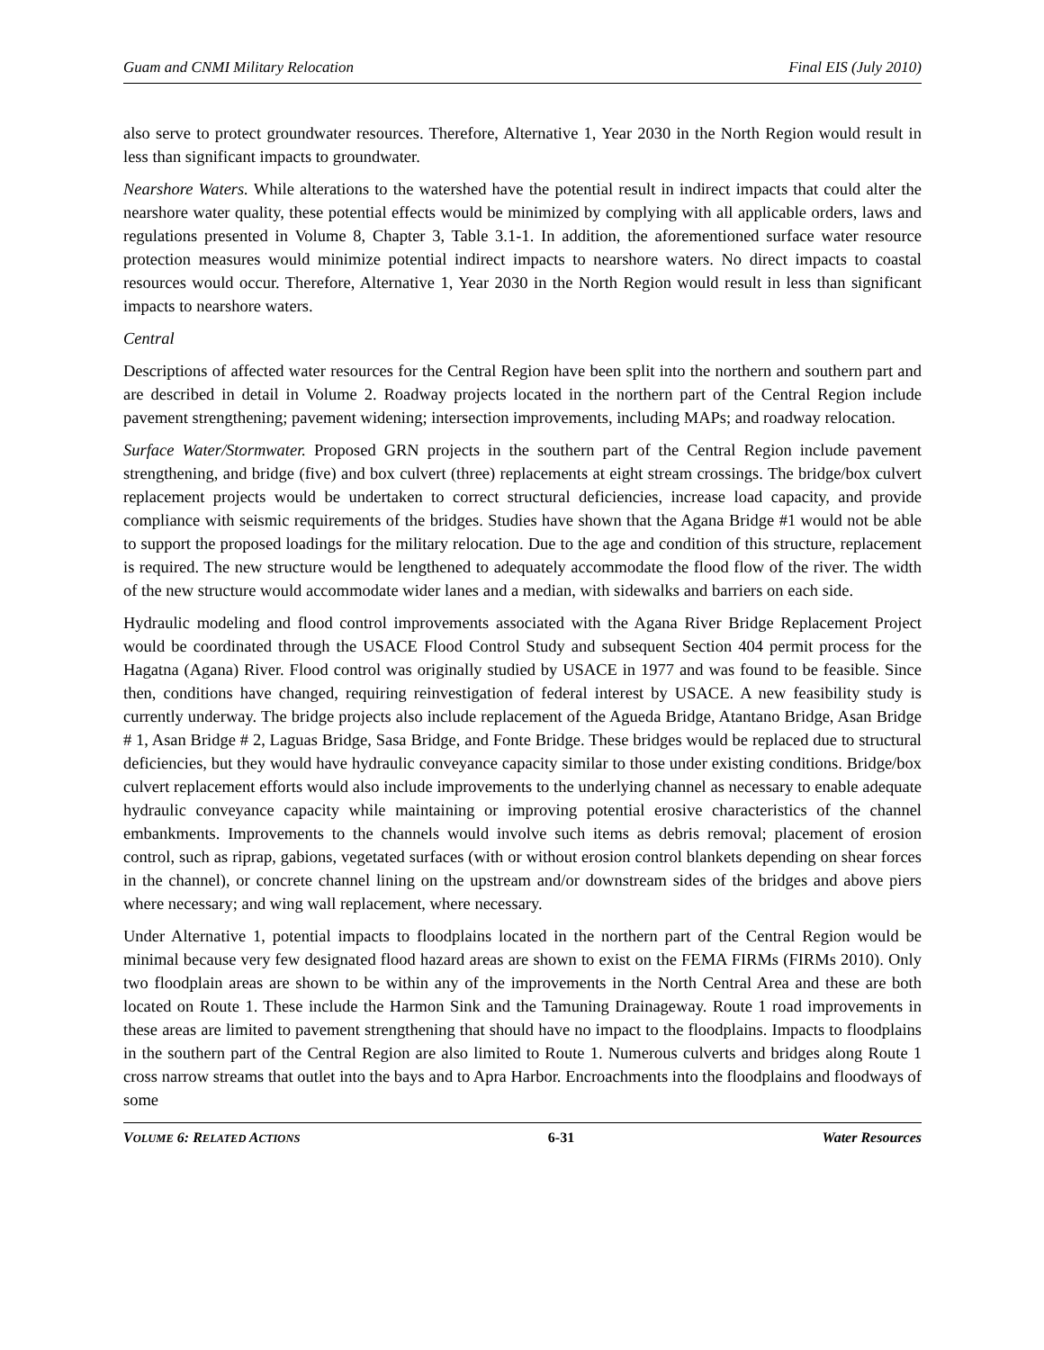Guam and CNMI Military Relocation Final EIS (July 2010)
also serve to protect groundwater resources. Therefore, Alternative 1, Year 2030 in the North Region would result in less than significant impacts to groundwater.
Nearshore Waters. While alterations to the watershed have the potential result in indirect impacts that could alter the nearshore water quality, these potential effects would be minimized by complying with all applicable orders, laws and regulations presented in Volume 8, Chapter 3, Table 3.1-1. In addition, the aforementioned surface water resource protection measures would minimize potential indirect impacts to nearshore waters. No direct impacts to coastal resources would occur. Therefore, Alternative 1, Year 2030 in the North Region would result in less than significant impacts to nearshore waters.
Central
Descriptions of affected water resources for the Central Region have been split into the northern and southern part and are described in detail in Volume 2. Roadway projects located in the northern part of the Central Region include pavement strengthening; pavement widening; intersection improvements, including MAPs; and roadway relocation.
Surface Water/Stormwater. Proposed GRN projects in the southern part of the Central Region include pavement strengthening, and bridge (five) and box culvert (three) replacements at eight stream crossings. The bridge/box culvert replacement projects would be undertaken to correct structural deficiencies, increase load capacity, and provide compliance with seismic requirements of the bridges. Studies have shown that the Agana Bridge #1 would not be able to support the proposed loadings for the military relocation. Due to the age and condition of this structure, replacement is required. The new structure would be lengthened to adequately accommodate the flood flow of the river. The width of the new structure would accommodate wider lanes and a median, with sidewalks and barriers on each side.
Hydraulic modeling and flood control improvements associated with the Agana River Bridge Replacement Project would be coordinated through the USACE Flood Control Study and subsequent Section 404 permit process for the Hagatna (Agana) River. Flood control was originally studied by USACE in 1977 and was found to be feasible. Since then, conditions have changed, requiring reinvestigation of federal interest by USACE. A new feasibility study is currently underway. The bridge projects also include replacement of the Agueda Bridge, Atantano Bridge, Asan Bridge # 1, Asan Bridge # 2, Laguas Bridge, Sasa Bridge, and Fonte Bridge. These bridges would be replaced due to structural deficiencies, but they would have hydraulic conveyance capacity similar to those under existing conditions. Bridge/box culvert replacement efforts would also include improvements to the underlying channel as necessary to enable adequate hydraulic conveyance capacity while maintaining or improving potential erosive characteristics of the channel embankments. Improvements to the channels would involve such items as debris removal; placement of erosion control, such as riprap, gabions, vegetated surfaces (with or without erosion control blankets depending on shear forces in the channel), or concrete channel lining on the upstream and/or downstream sides of the bridges and above piers where necessary; and wing wall replacement, where necessary.
Under Alternative 1, potential impacts to floodplains located in the northern part of the Central Region would be minimal because very few designated flood hazard areas are shown to exist on the FEMA FIRMs (FIRMs 2010). Only two floodplain areas are shown to be within any of the improvements in the North Central Area and these are both located on Route 1. These include the Harmon Sink and the Tamuning Drainageway. Route 1 road improvements in these areas are limited to pavement strengthening that should have no impact to the floodplains. Impacts to floodplains in the southern part of the Central Region are also limited to Route 1. Numerous culverts and bridges along Route 1 cross narrow streams that outlet into the bays and to Apra Harbor. Encroachments into the floodplains and floodways of some
VOLUME 6: RELATED ACTIONS 6-31 Water Resources